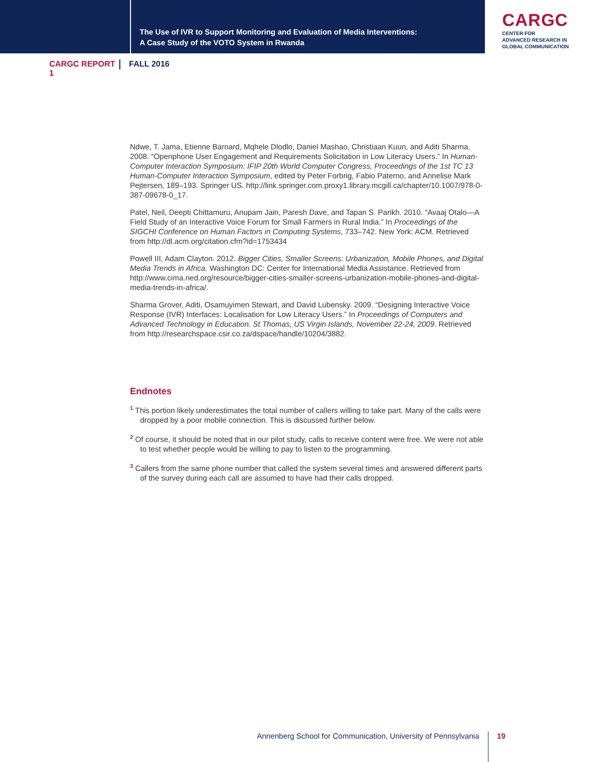The Use of IVR to Support Monitoring and Evaluation of Media Interventions:
A Case Study of the VOTO System in Rwanda
CARGC
CENTER FOR
ADVANCED RESEARCH IN
GLOBAL COMMUNICATION
CARGC REPORT 1
FALL 2016
Ndwe, T. Jama, Etienne Barnard, Mqhele Dlodlo, Daniel Mashao, Christiaan Kuun, and Aditi Sharma. 2008. “Openphone User Engagement and Requirements Solicitation in Low Literacy Users.” In Human-Computer Interaction Symposium: IFIP 20th World Computer Congress, Proceedings of the 1st TC 13 Human-Computer Interaction Symposium, edited by Peter Forbrig, Fabio Paterno, and Annelise Mark Pejtersen, 189–193. Springer US. http://link.springer.com.proxy1.library.mcgill.ca/chapter/10.1007/978-0-387-09678-0_17.
Patel, Neil, Deepti Chittamuru, Anupam Jain, Paresh Dave, and Tapan S. Parikh. 2010. “Avaaj Otalo—A Field Study of an Interactive Voice Forum for Small Farmers in Rural India.” In Proceedings of the SIGCHI Conference on Human Factors in Computing Systems, 733–742. New York: ACM. Retrieved from http://dl.acm.org/citation.cfm?id=1753434
Powell III, Adam Clayton. 2012. Bigger Cities, Smaller Screens: Urbanization, Mobile Phones, and Digital Media Trends in Africa. Washington DC: Center for International Media Assistance. Retrieved from http://www.cima.ned.org/resource/bigger-cities-smaller-screens-urbanization-mobile-phones-and-digital-media-trends-in-africa/.
Sharma Grover, Aditi, Osamuyimen Stewart, and David Lubensky. 2009. “Designing Interactive Voice Response (IVR) Interfaces: Localisation for Low Literacy Users.” In Proceedings of Computers and Advanced Technology in Education. St Thomas, US Virgin Islands, November 22-24, 2009. Retrieved from http://researchspace.csir.co.za/dspace/handle/10204/3882.
Endnotes
<sup>1</sup> This portion likely underestimates the total number of callers willing to take part. Many of the calls were dropped by a poor mobile connection. This is discussed further below.
<sup>2</sup> Of course, it should be noted that in our pilot study, calls to receive content were free. We were not able to test whether people would be willing to pay to listen to the programming.
<sup>3</sup> Callers from the same phone number that called the system several times and answered different parts of the survey during each call are assumed to have had their calls dropped.
Annenberg School for Communication, University of Pennsylvania 19